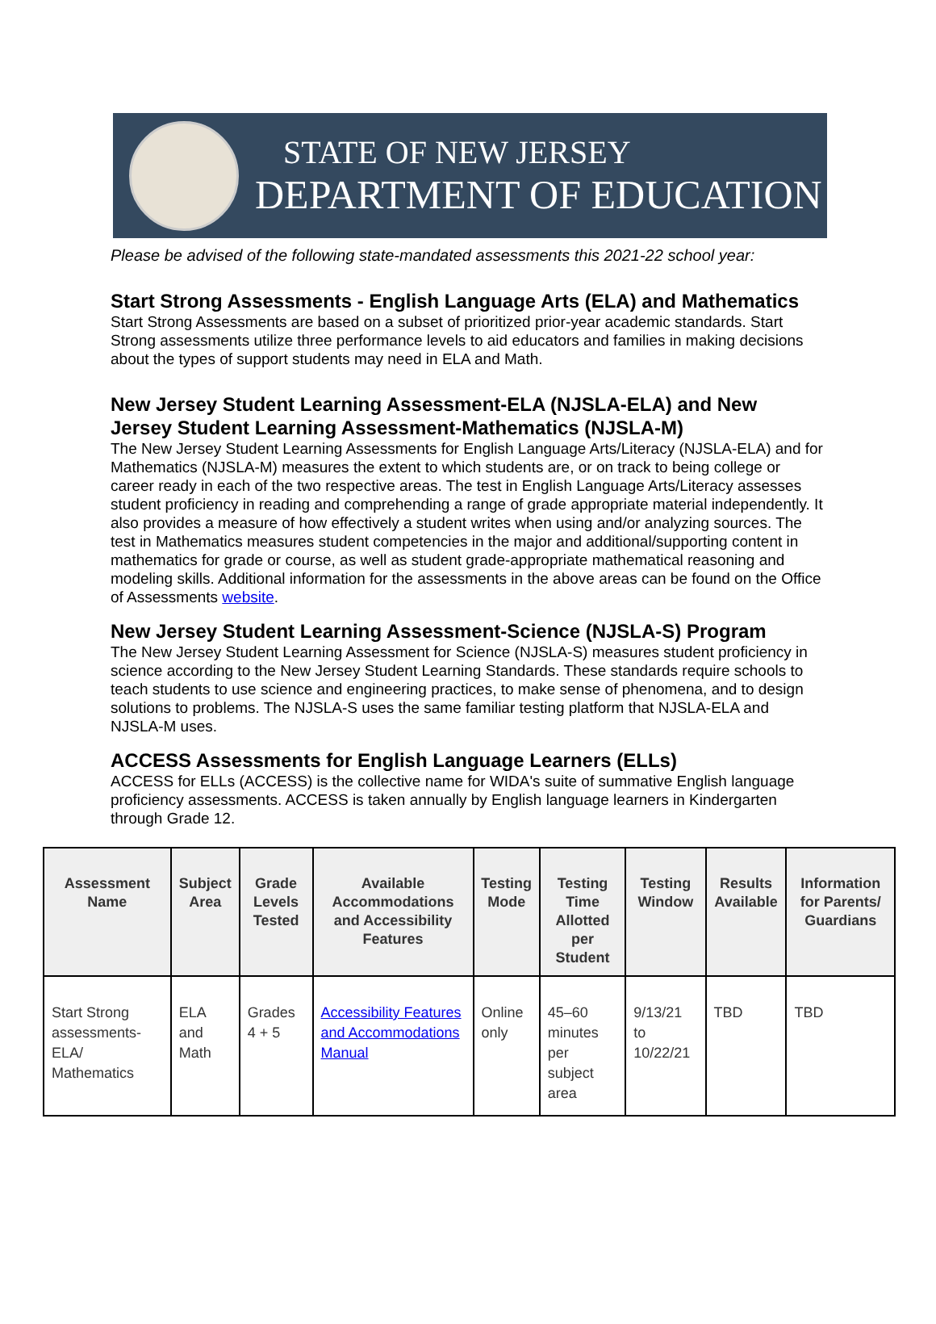STATE OF NEW JERSEY
DEPARTMENT OF EDUCATION
Please be advised of the following state-mandated assessments this 2021-22 school year:
Start Strong Assessments - English Language Arts (ELA) and Mathematics
Start Strong Assessments are based on a subset of prioritized prior-year academic standards. Start Strong assessments utilize three performance levels to aid educators and families in making decisions about the types of support students may need in ELA and Math.
New Jersey Student Learning Assessment-ELA (NJSLA-ELA) and New Jersey Student Learning Assessment-Mathematics (NJSLA-M)
The New Jersey Student Learning Assessments for English Language Arts/Literacy (NJSLA-ELA) and for Mathematics (NJSLA-M) measures the extent to which students are, or on track to being college or career ready in each of the two respective areas. The test in English Language Arts/Literacy assesses student proficiency in reading and comprehending a range of grade appropriate material independently. It also provides a measure of how effectively a student writes when using and/or analyzing sources. The test in Mathematics measures student competencies in the major and additional/supporting content in mathematics for grade or course, as well as student grade-appropriate mathematical reasoning and modeling skills. Additional information for the assessments in the above areas can be found on the Office of Assessments website.
New Jersey Student Learning Assessment-Science (NJSLA-S) Program
The New Jersey Student Learning Assessment for Science (NJSLA-S) measures student proficiency in science according to the New Jersey Student Learning Standards. These standards require schools to teach students to use science and engineering practices, to make sense of phenomena, and to design solutions to problems. The NJSLA-S uses the same familiar testing platform that NJSLA-ELA and NJSLA-M uses.
ACCESS Assessments for English Language Learners (ELLs)
ACCESS for ELLs (ACCESS) is the collective name for WIDA's suite of summative English language proficiency assessments. ACCESS is taken annually by English language learners in Kindergarten through Grade 12.
| Assessment Name | Subject Area | Grade Levels Tested | Available Accommodations and Accessibility Features | Testing Mode | Testing Time Allotted per Student | Testing Window | Results Available | Information for Parents/ Guardians |
| --- | --- | --- | --- | --- | --- | --- | --- | --- |
| Start Strong assessments-ELA/ Mathematics | ELA and Math | Grades 4 + 5 | Accessibility Features and Accommodations Manual | Online only | 45–60 minutes per subject area | 9/13/21 to 10/22/21 | TBD | TBD |